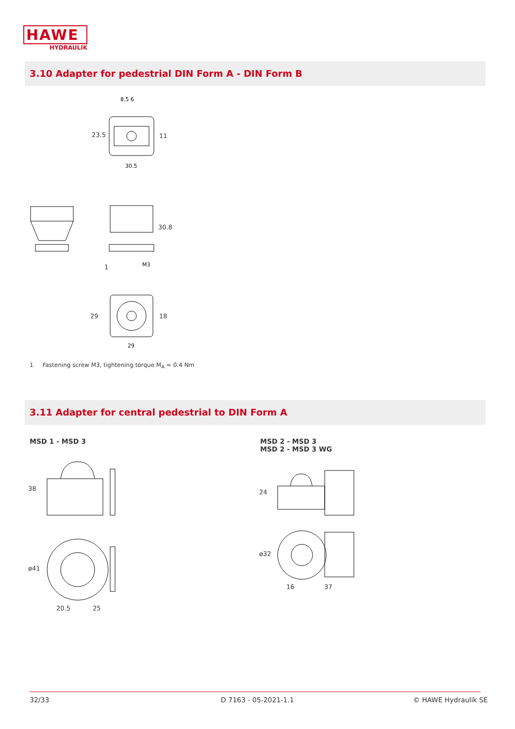HAWE
HYDRAULIK
3.10 Adapter for pedestrial DIN Form A - DIN Form B
8.5 6
30.5
M3
29
23.5 11
30.8
1
29 18
1 Fastening screw M3, tightening torque M<sub>A</sub> = 0.4 Nm
3.11 Adapter for central pedestrial to DIN Form A
MSD 1 - MSD 3
MSD 2 - MSD 3
MSD 2 - MSD 3 WG
38
ø41
20.5 25
24
ø32
16 37
32/33 D 7163 - 05-2021-1.1 © HAWE Hydraulik SE